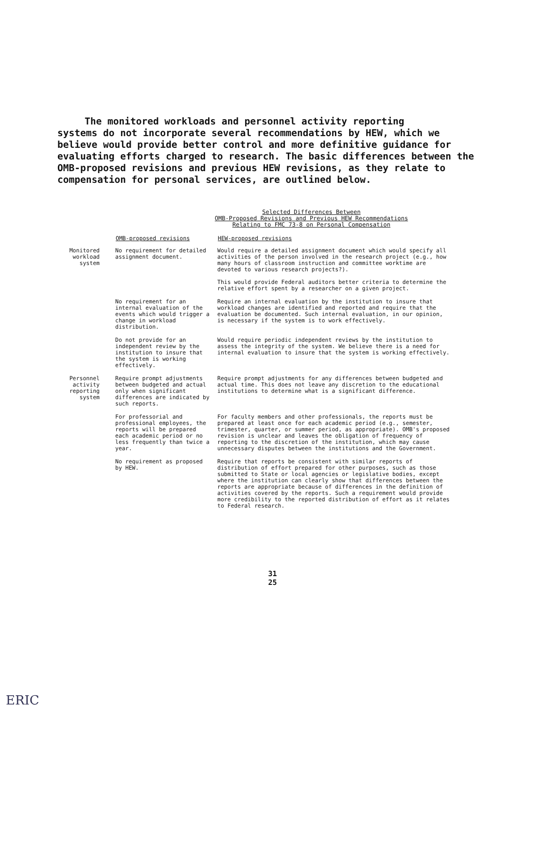The monitored workloads and personnel activity reporting
systems do not incorporate several recommendations by HEW, which we believe would provide better control and more definitive guidance for evaluating efforts charged to research. The basic differences between the OMB-proposed revisions and previous HEW revisions, as they relate to compensation for personal services, are outlined below.
Selected Differences Between
OMB-Proposed Revisions and Previous HEW Recommendations
Relating to FMC 73-8 on Personal Compensation
| | OMB-proposed revisions | HEW-proposed revisions |
| --- | --- | --- |
| Monitored workload system | No requirement for detailed assignment document. | Would require a detailed assignment document which would specify all activities of the person involved in the research project (e.g., how many hours of classroom instruction and committee worktime are devoted to various research projects?). This would provide Federal auditors better criteria to determine the relative effort spent by a researcher on a given project. |
| | No requirement for an internal evaluation of the events which would trigger a change in workload distribution. | Require an internal evaluation by the institution to insure that workload changes are identified and reported and require that the evaluation be documented. Such internal evaluation, in our opinion, is necessary if the system is to work effectively. |
| | Do not provide for an independent review by the institution to insure that the system is working effectively. | Would require periodic independent reviews by the institution to assess the integrity of the system. We believe there is a need for internal evaluation to insure that the system is working effectively. |
| Personnel activity reporting system | Require prompt adjustments between budgeted and actual only when significant differences are indicated by such reports. | Require prompt adjustments for any differences between budgeted and actual time. This does not leave any discretion to the educational institutions to determine what is a significant difference. |
| | For professorial and professional employees, the reports will be prepared each academic period or no less frequently than twice a year. | For faculty members and other professionals, the reports must be prepared at least once for each academic period (e.g., semester, trimester, quarter, or summer period, as appropriate). OMB's proposed revision is unclear and leaves the obligation of frequency of reporting to the discretion of the institution, which may cause unnecessary disputes between the institutions and the Government. |
| | No requirement as proposed by HEW. | Require that reports be consistent with similar reports of distribution of effort prepared for other purposes, such as those submitted to State or local agencies or legislative bodies, except where the institution can clearly show that differences between the reports are appropriate because of differences in the definition of activities covered by the reports. Such a requirement would provide more credibility to the reported distribution of effort as it relates to Federal research. |
31
25
ERIC